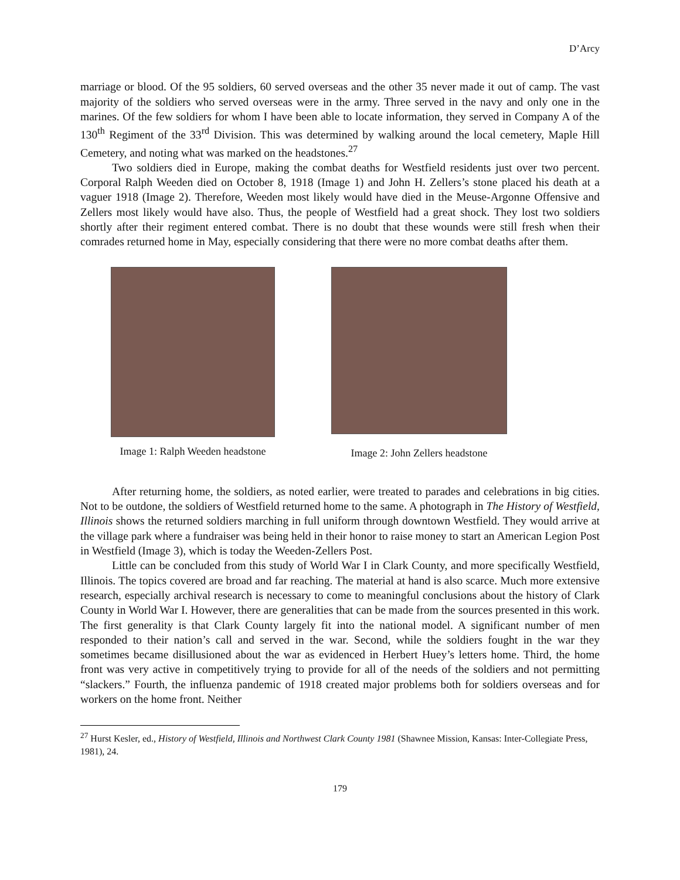D’Arcy
marriage or blood. Of the 95 soldiers, 60 served overseas and the other 35 never made it out of camp. The vast majority of the soldiers who served overseas were in the army. Three served in the navy and only one in the marines. Of the few soldiers for whom I have been able to locate information, they served in Company A of the 130<sup>th</sup> Regiment of the 33<sup>rd</sup> Division. This was determined by walking around the local cemetery, Maple Hill Cemetery, and noting what was marked on the headstones.<sup>27</sup>
Two soldiers died in Europe, making the combat deaths for Westfield residents just over two percent. Corporal Ralph Weeden died on October 8, 1918 (Image 1) and John H. Zellers’s stone placed his death at a vaguer 1918 (Image 2). Therefore, Weeden most likely would have died in the Meuse-Argonne Offensive and Zellers most likely would have also. Thus, the people of Westfield had a great shock. They lost two soldiers shortly after their regiment entered combat. There is no doubt that these wounds were still fresh when their comrades returned home in May, especially considering that there were no more combat deaths after them.
Image 1: Ralph Weeden headstone
Image 2: John Zellers headstone
After returning home, the soldiers, as noted earlier, were treated to parades and celebrations in big cities. Not to be outdone, the soldiers of Westfield returned home to the same. A photograph in The History of Westfield, Illinois shows the returned soldiers marching in full uniform through downtown Westfield. They would arrive at the village park where a fundraiser was being held in their honor to raise money to start an American Legion Post in Westfield (Image 3), which is today the Weeden-Zellers Post.
Little can be concluded from this study of World War I in Clark County, and more specifically Westfield, Illinois. The topics covered are broad and far reaching. The material at hand is also scarce. Much more extensive research, especially archival research is necessary to come to meaningful conclusions about the history of Clark County in World War I. However, there are generalities that can be made from the sources presented in this work. The first generality is that Clark County largely fit into the national model. A significant number of men responded to their nation’s call and served in the war. Second, while the soldiers fought in the war they sometimes became disillusioned about the war as evidenced in Herbert Huey’s letters home. Third, the home front was very active in competitively trying to provide for all of the needs of the soldiers and not permitting “slackers.” Fourth, the influenza pandemic of 1918 created major problems both for soldiers overseas and for workers on the home front. Neither
<sup>27</sup> Hurst Kesler, ed., History of Westfield, Illinois and Northwest Clark County 1981 (Shawnee Mission, Kansas: Inter-Collegiate Press, 1981), 24.
179